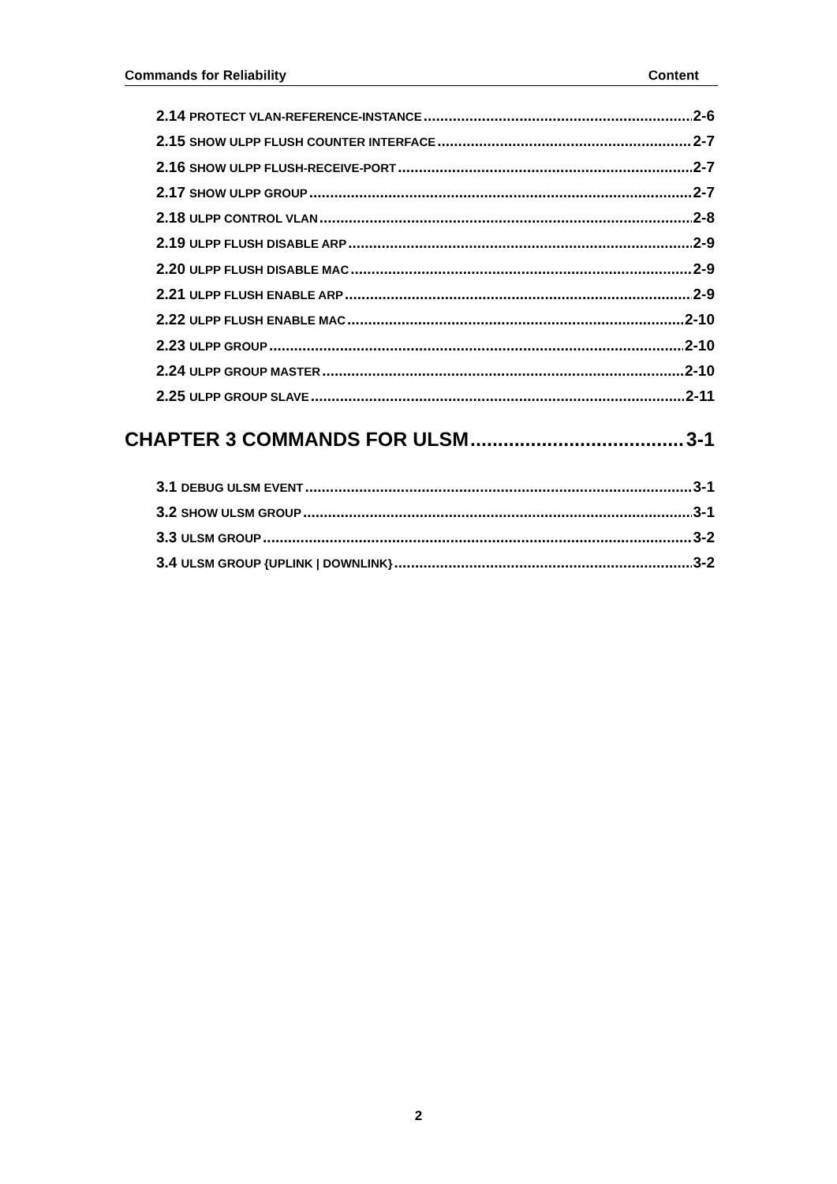Commands for Reliability Content
2.14 PROTECT VLAN-REFERENCE-INSTANCE 2-6
2.15 SHOW ULPP FLUSH COUNTER INTERFACE 2-7
2.16 SHOW ULPP FLUSH-RECEIVE-PORT 2-7
2.17 SHOW ULPP GROUP 2-7
2.18 ULPP CONTROL VLAN 2-8
2.19 ULPP FLUSH DISABLE ARP 2-9
2.20 ULPP FLUSH DISABLE MAC 2-9
2.21 ULPP FLUSH ENABLE ARP 2-9
2.22 ULPP FLUSH ENABLE MAC 2-10
2.23 ULPP GROUP 2-10
2.24 ULPP GROUP MASTER 2-10
2.25 ULPP GROUP SLAVE 2-11
CHAPTER 3 COMMANDS FOR ULSM 3-1
3.1 DEBUG ULSM EVENT 3-1
3.2 SHOW ULSM GROUP 3-1
3.3 ULSM GROUP 3-2
3.4 ULSM GROUP {UPLINK | DOWNLINK} 3-2
2